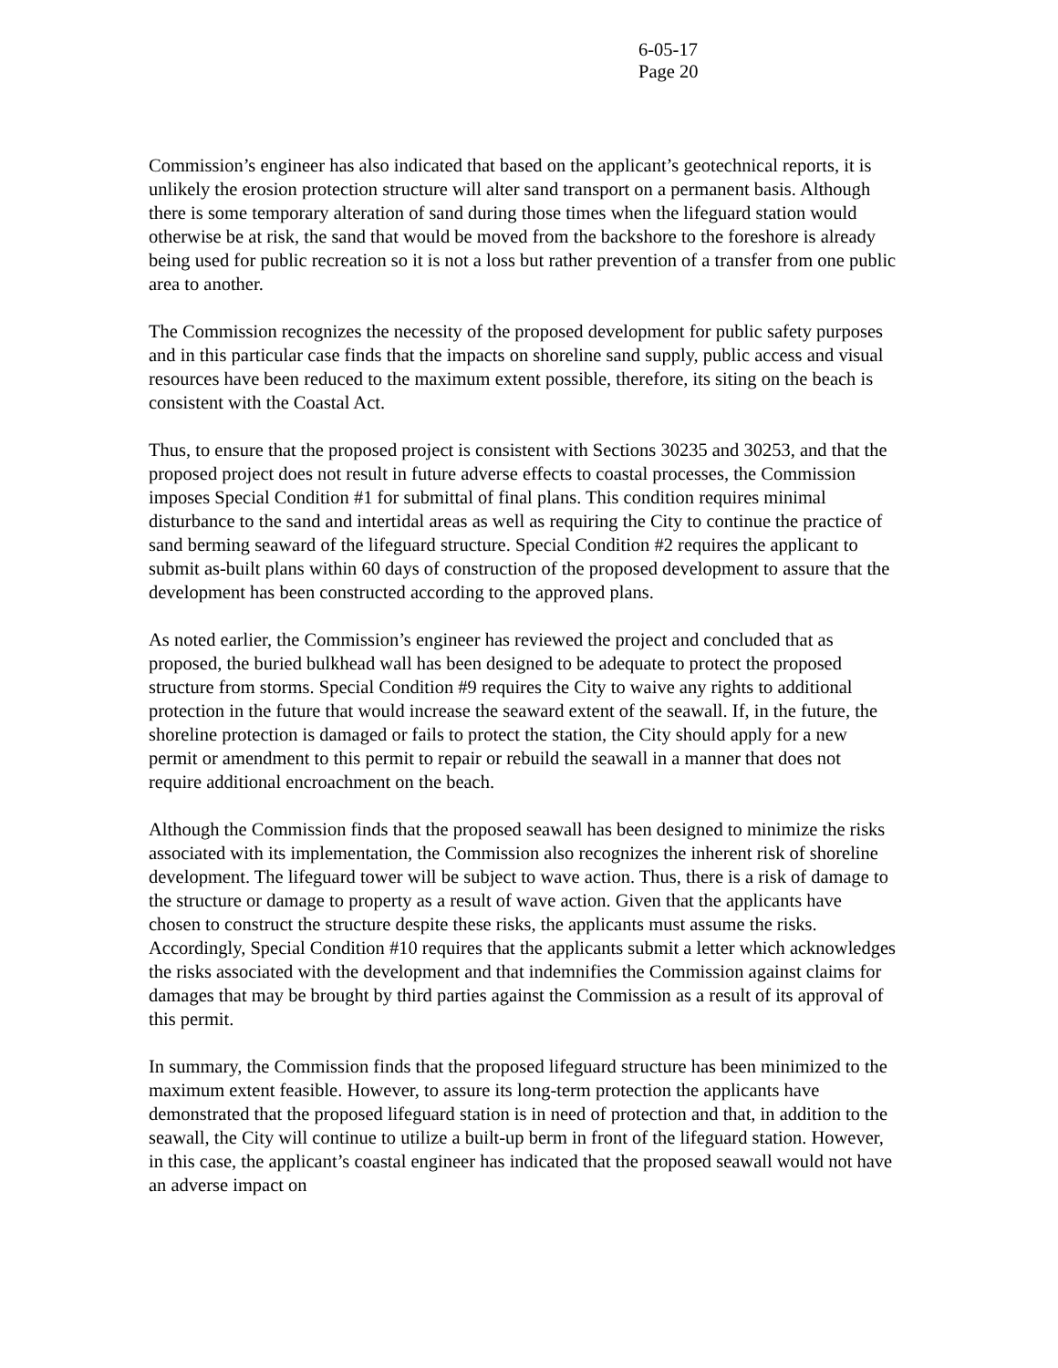6-05-17
Page 20
Commission’s engineer has also indicated that based on the applicant’s geotechnical reports, it is unlikely the erosion protection structure will alter sand transport on a permanent basis. Although there is some temporary alteration of sand during those times when the lifeguard station would otherwise be at risk, the sand that would be moved from the backshore to the foreshore is already being used for public recreation so it is not a loss but rather prevention of a transfer from one public area to another.
The Commission recognizes the necessity of the proposed development for public safety purposes and in this particular case finds that the impacts on shoreline sand supply, public access and visual resources have been reduced to the maximum extent possible, therefore, its siting on the beach is consistent with the Coastal Act.
Thus, to ensure that the proposed project is consistent with Sections 30235 and 30253, and that the proposed project does not result in future adverse effects to coastal processes, the Commission imposes Special Condition #1 for submittal of final plans. This condition requires minimal disturbance to the sand and intertidal areas as well as requiring the City to continue the practice of sand berming seaward of the lifeguard structure. Special Condition #2 requires the applicant to submit as-built plans within 60 days of construction of the proposed development to assure that the development has been constructed according to the approved plans.
As noted earlier, the Commission’s engineer has reviewed the project and concluded that as proposed, the buried bulkhead wall has been designed to be adequate to protect the proposed structure from storms. Special Condition #9 requires the City to waive any rights to additional protection in the future that would increase the seaward extent of the seawall. If, in the future, the shoreline protection is damaged or fails to protect the station, the City should apply for a new permit or amendment to this permit to repair or rebuild the seawall in a manner that does not require additional encroachment on the beach.
Although the Commission finds that the proposed seawall has been designed to minimize the risks associated with its implementation, the Commission also recognizes the inherent risk of shoreline development. The lifeguard tower will be subject to wave action. Thus, there is a risk of damage to the structure or damage to property as a result of wave action. Given that the applicants have chosen to construct the structure despite these risks, the applicants must assume the risks. Accordingly, Special Condition #10 requires that the applicants submit a letter which acknowledges the risks associated with the development and that indemnifies the Commission against claims for damages that may be brought by third parties against the Commission as a result of its approval of this permit.
In summary, the Commission finds that the proposed lifeguard structure has been minimized to the maximum extent feasible. However, to assure its long-term protection the applicants have demonstrated that the proposed lifeguard station is in need of protection and that, in addition to the seawall, the City will continue to utilize a built-up berm in front of the lifeguard station. However, in this case, the applicant’s coastal engineer has indicated that the proposed seawall would not have an adverse impact on